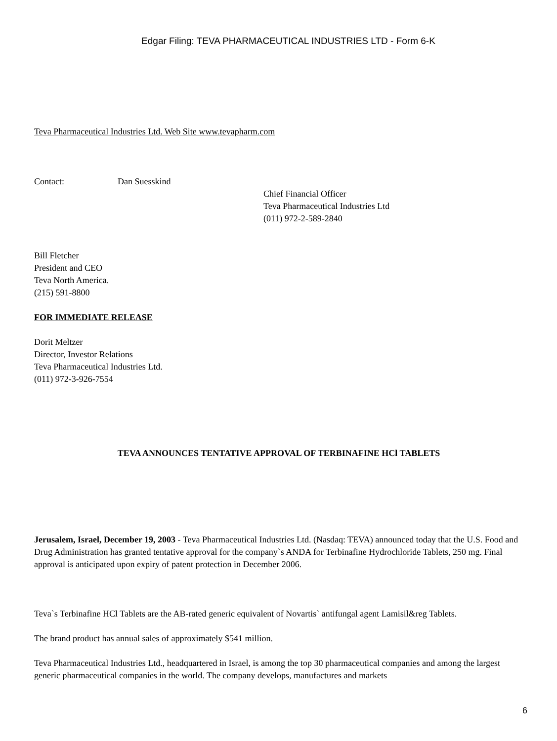Edgar Filing: TEVA PHARMACEUTICAL INDUSTRIES LTD - Form 6-K
Teva Pharmaceutical Industries Ltd. Web Site www.tevapharm.com
Contact: Dan Suesskind
Chief Financial Officer
Teva Pharmaceutical Industries Ltd
(011) 972-2-589-2840
Bill Fletcher
President and CEO
Teva North America.
(215) 591-8800
FOR IMMEDIATE RELEASE
Dorit Meltzer
Director, Investor Relations
Teva Pharmaceutical Industries Ltd.
(011) 972-3-926-7554
TEVA ANNOUNCES TENTATIVE APPROVAL OF TERBINAFINE HCl TABLETS
Jerusalem, Israel, December 19, 2003 - Teva Pharmaceutical Industries Ltd. (Nasdaq: TEVA) announced today that the U.S. Food and Drug Administration has granted tentative approval for the company`s ANDA for Terbinafine Hydrochloride Tablets, 250 mg. Final approval is anticipated upon expiry of patent protection in December 2006.
Teva`s Terbinafine HCl Tablets are the AB-rated generic equivalent of Novartis` antifungal agent Lamisil&reg Tablets.
The brand product has annual sales of approximately $541 million.
Teva Pharmaceutical Industries Ltd., headquartered in Israel, is among the top 30 pharmaceutical companies and among the largest generic pharmaceutical companies in the world. The company develops, manufactures and markets
6